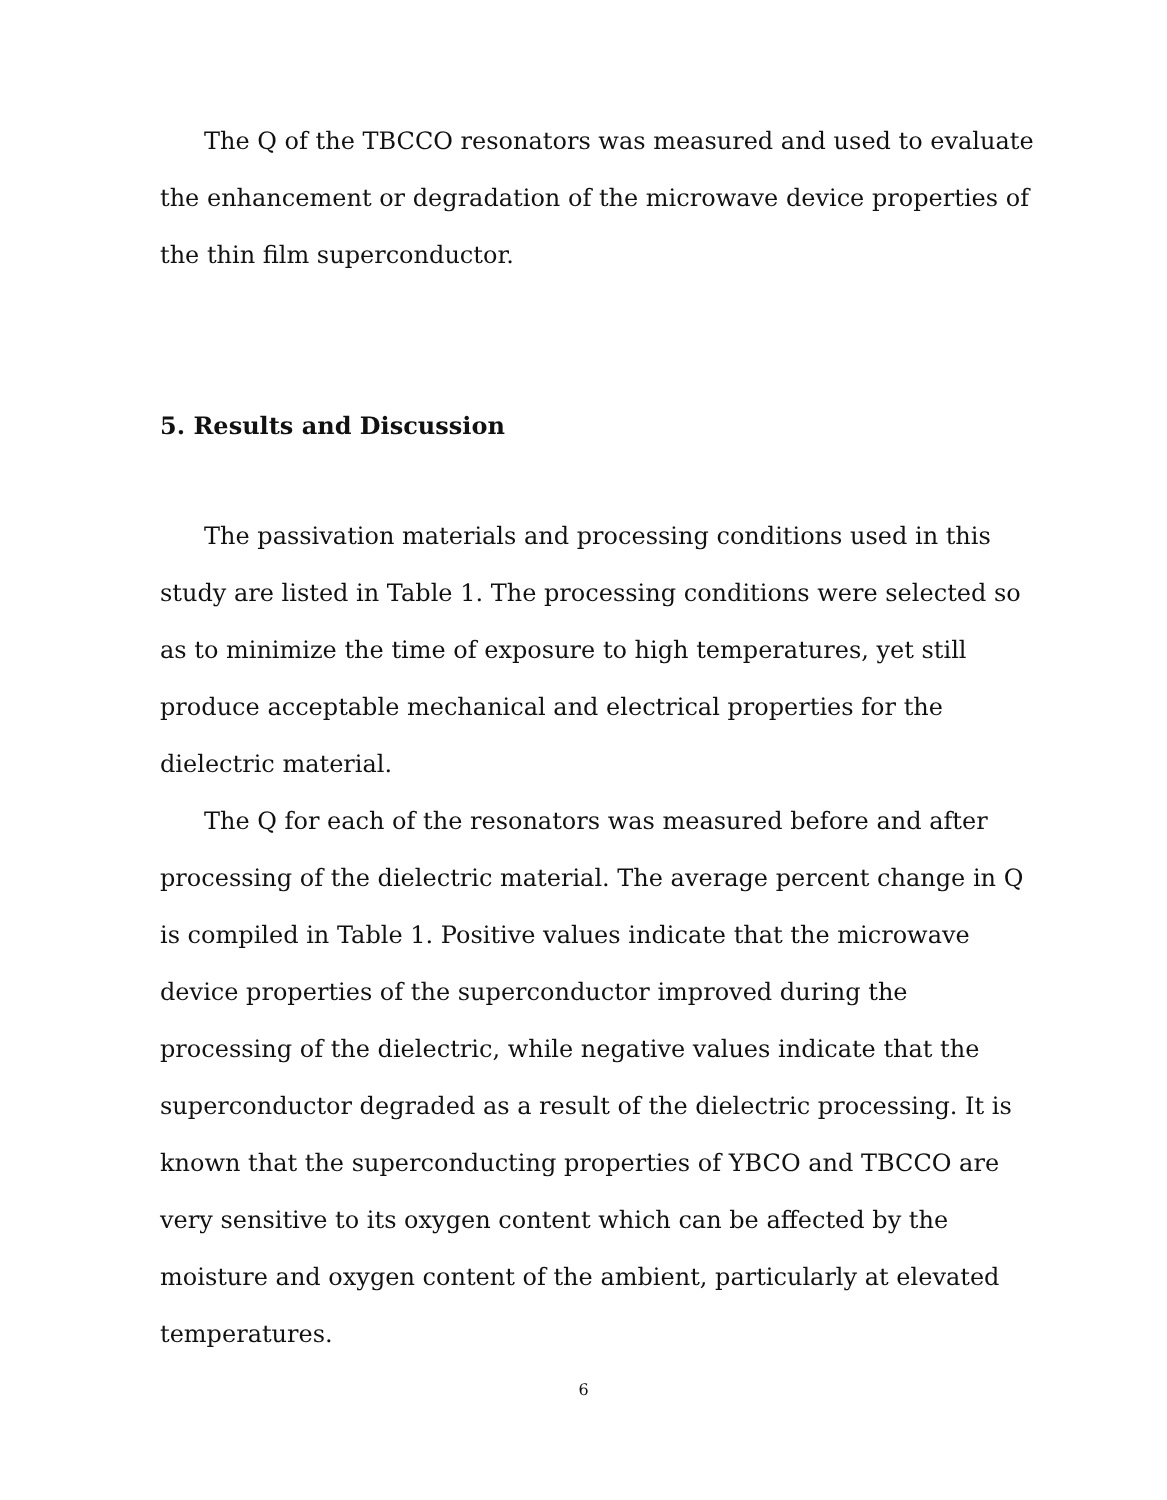The Q of the TBCCO resonators was measured and used to evaluate the enhancement or degradation of the microwave device properties of the thin film superconductor.
5. Results and Discussion
The passivation materials and processing conditions used in this study are listed in Table 1. The processing conditions were selected so as to minimize the time of exposure to high temperatures, yet still produce acceptable mechanical and electrical properties for the dielectric material.
The Q for each of the resonators was measured before and after processing of the dielectric material. The average percent change in Q is compiled in Table 1. Positive values indicate that the microwave device properties of the superconductor improved during the processing of the dielectric, while negative values indicate that the superconductor degraded as a result of the dielectric processing. It is known that the superconducting properties of YBCO and TBCCO are very sensitive to its oxygen content which can be affected by the moisture and oxygen content of the ambient, particularly at elevated temperatures.
6